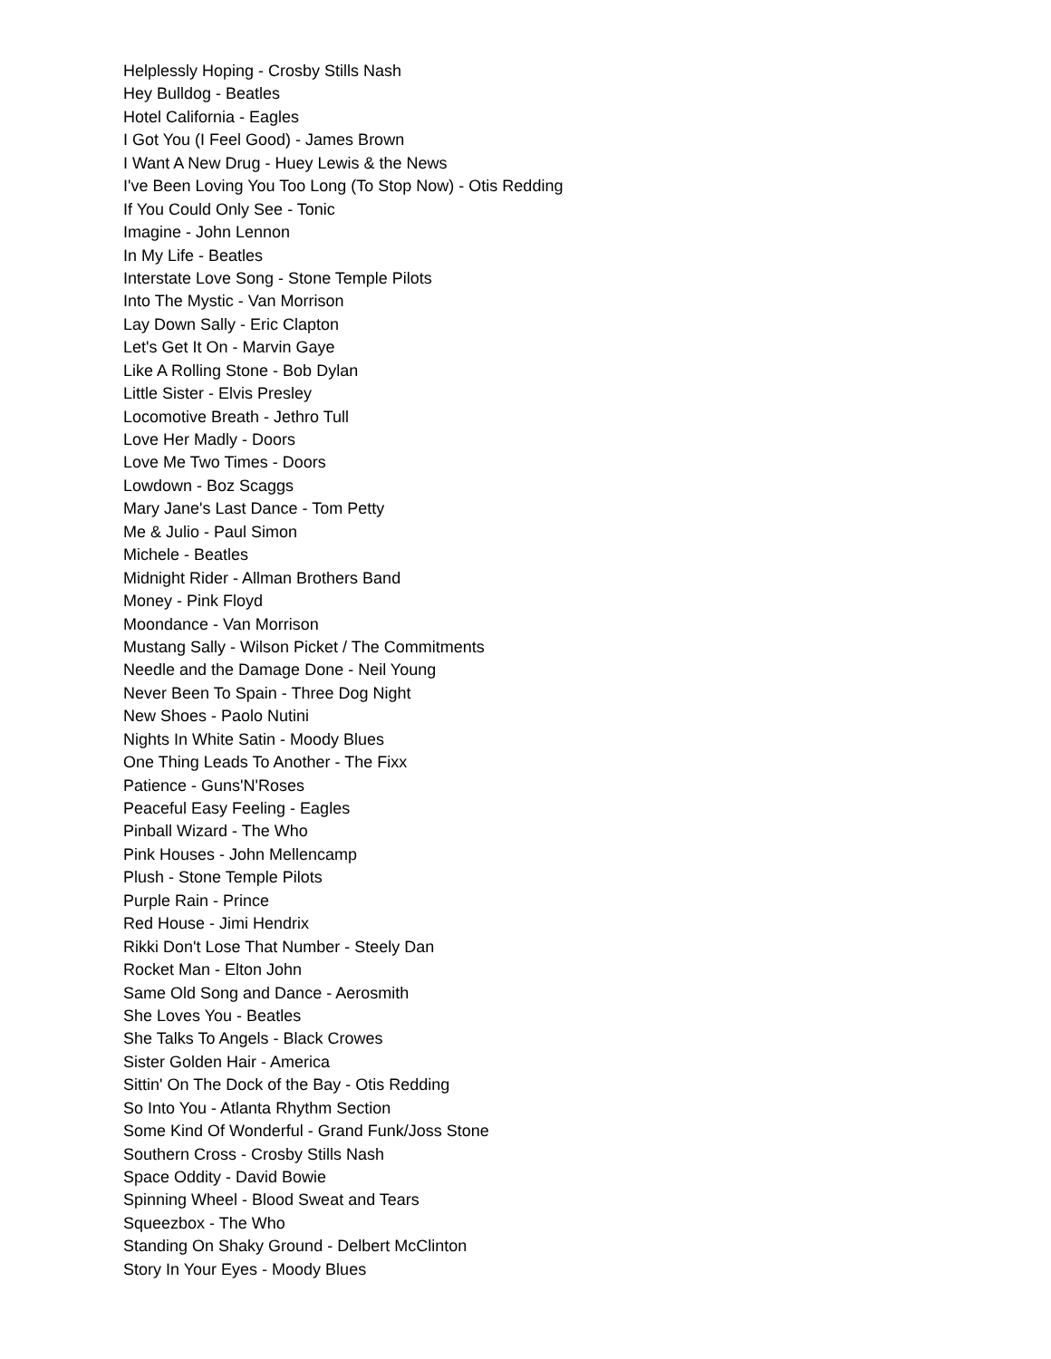Helplessly Hoping - Crosby Stills Nash
Hey Bulldog - Beatles
Hotel California - Eagles
I Got You (I Feel Good) - James Brown
I Want A New Drug - Huey Lewis & the News
I've Been Loving You Too Long (To Stop Now) - Otis Redding
If You Could Only See - Tonic
Imagine - John Lennon
In My Life - Beatles
Interstate Love Song - Stone Temple Pilots
Into The Mystic - Van Morrison
Lay Down Sally - Eric Clapton
Let's Get It On - Marvin Gaye
Like A Rolling Stone - Bob Dylan
Little Sister - Elvis Presley
Locomotive Breath - Jethro Tull
Love Her Madly - Doors
Love Me Two Times - Doors
Lowdown - Boz Scaggs
Mary Jane's Last Dance - Tom Petty
Me & Julio - Paul Simon
Michele - Beatles
Midnight Rider - Allman Brothers Band
Money - Pink Floyd
Moondance - Van Morrison
Mustang Sally - Wilson Picket / The Commitments
Needle and the Damage Done - Neil Young
Never Been To Spain - Three Dog Night
New Shoes - Paolo Nutini
Nights In White Satin - Moody Blues
One Thing Leads To Another - The Fixx
Patience - Guns'N'Roses
Peaceful Easy Feeling - Eagles
Pinball Wizard - The Who
Pink Houses - John Mellencamp
Plush - Stone Temple Pilots
Purple Rain - Prince
Red House - Jimi Hendrix
Rikki Don't Lose That Number - Steely Dan
Rocket Man - Elton John
Same Old Song and Dance - Aerosmith
She Loves You - Beatles
She Talks To Angels - Black Crowes
Sister Golden Hair - America
Sittin' On The Dock of the Bay - Otis Redding
So Into You - Atlanta Rhythm Section
Some Kind Of Wonderful - Grand Funk/Joss Stone
Southern Cross - Crosby Stills Nash
Space Oddity - David Bowie
Spinning Wheel - Blood Sweat and Tears
Squeezbox - The Who
Standing On Shaky Ground - Delbert McClinton
Story In Your Eyes - Moody Blues